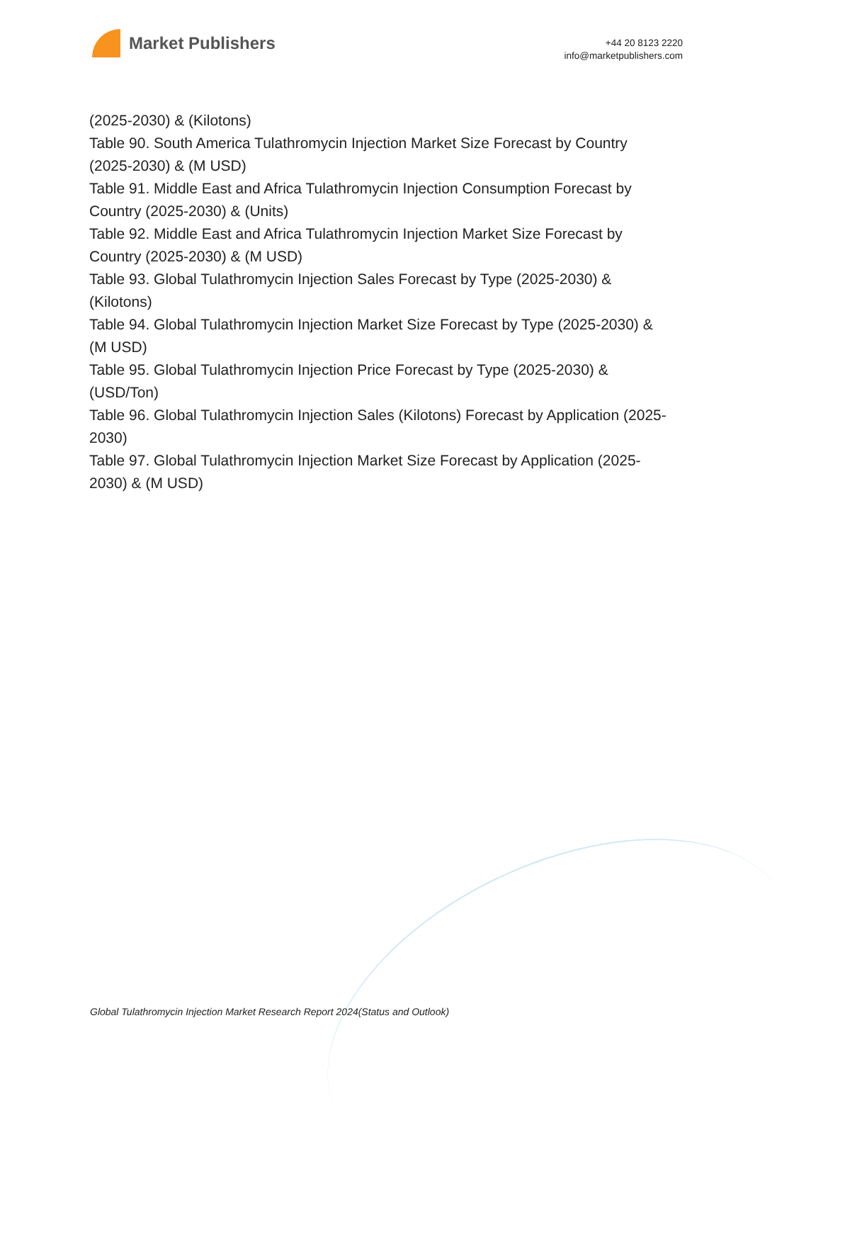Market Publishers
+44 20 8123 2220
info@marketpublishers.com
(2025-2030) & (Kilotons)
Table 90. South America Tulathromycin Injection Market Size Forecast by Country (2025-2030) & (M USD)
Table 91. Middle East and Africa Tulathromycin Injection Consumption Forecast by Country (2025-2030) & (Units)
Table 92. Middle East and Africa Tulathromycin Injection Market Size Forecast by Country (2025-2030) & (M USD)
Table 93. Global Tulathromycin Injection Sales Forecast by Type (2025-2030) & (Kilotons)
Table 94. Global Tulathromycin Injection Market Size Forecast by Type (2025-2030) & (M USD)
Table 95. Global Tulathromycin Injection Price Forecast by Type (2025-2030) & (USD/Ton)
Table 96. Global Tulathromycin Injection Sales (Kilotons) Forecast by Application (2025-2030)
Table 97. Global Tulathromycin Injection Market Size Forecast by Application (2025-2030) & (M USD)
Global Tulathromycin Injection Market Research Report 2024(Status and Outlook)